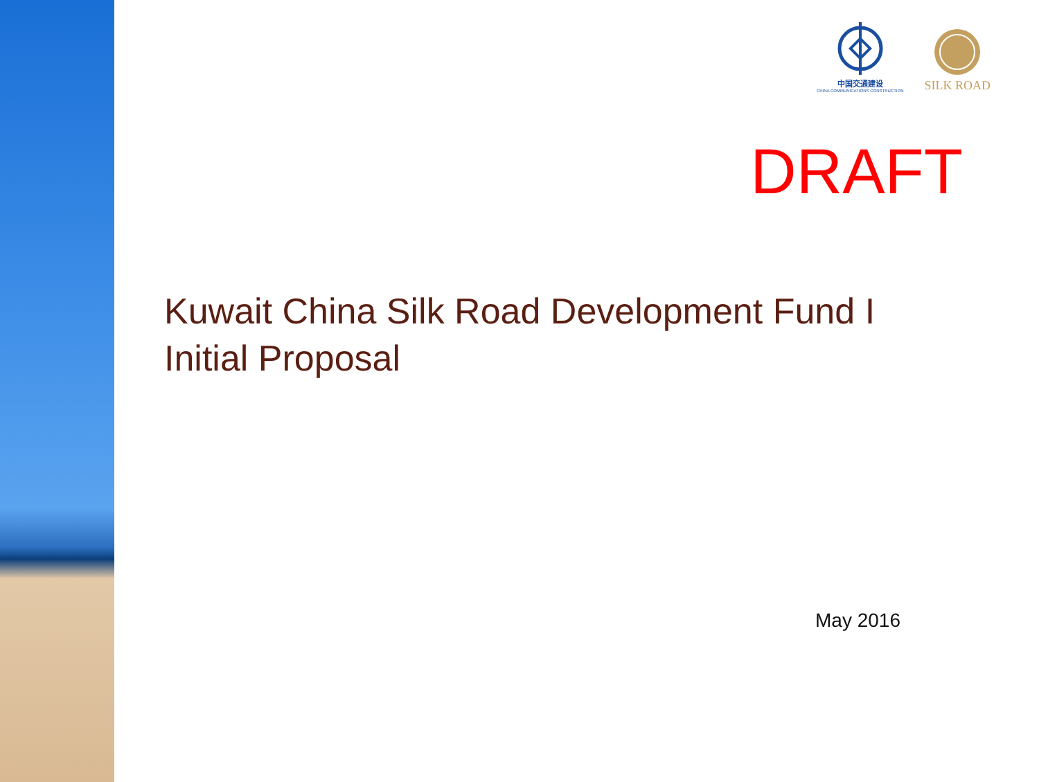中国交通建设
CHINA COMMUNICATIONS CONSTRUCTION
SILK ROAD
DRAFT
Kuwait China Silk Road Development Fund I
Initial Proposal
May 2016